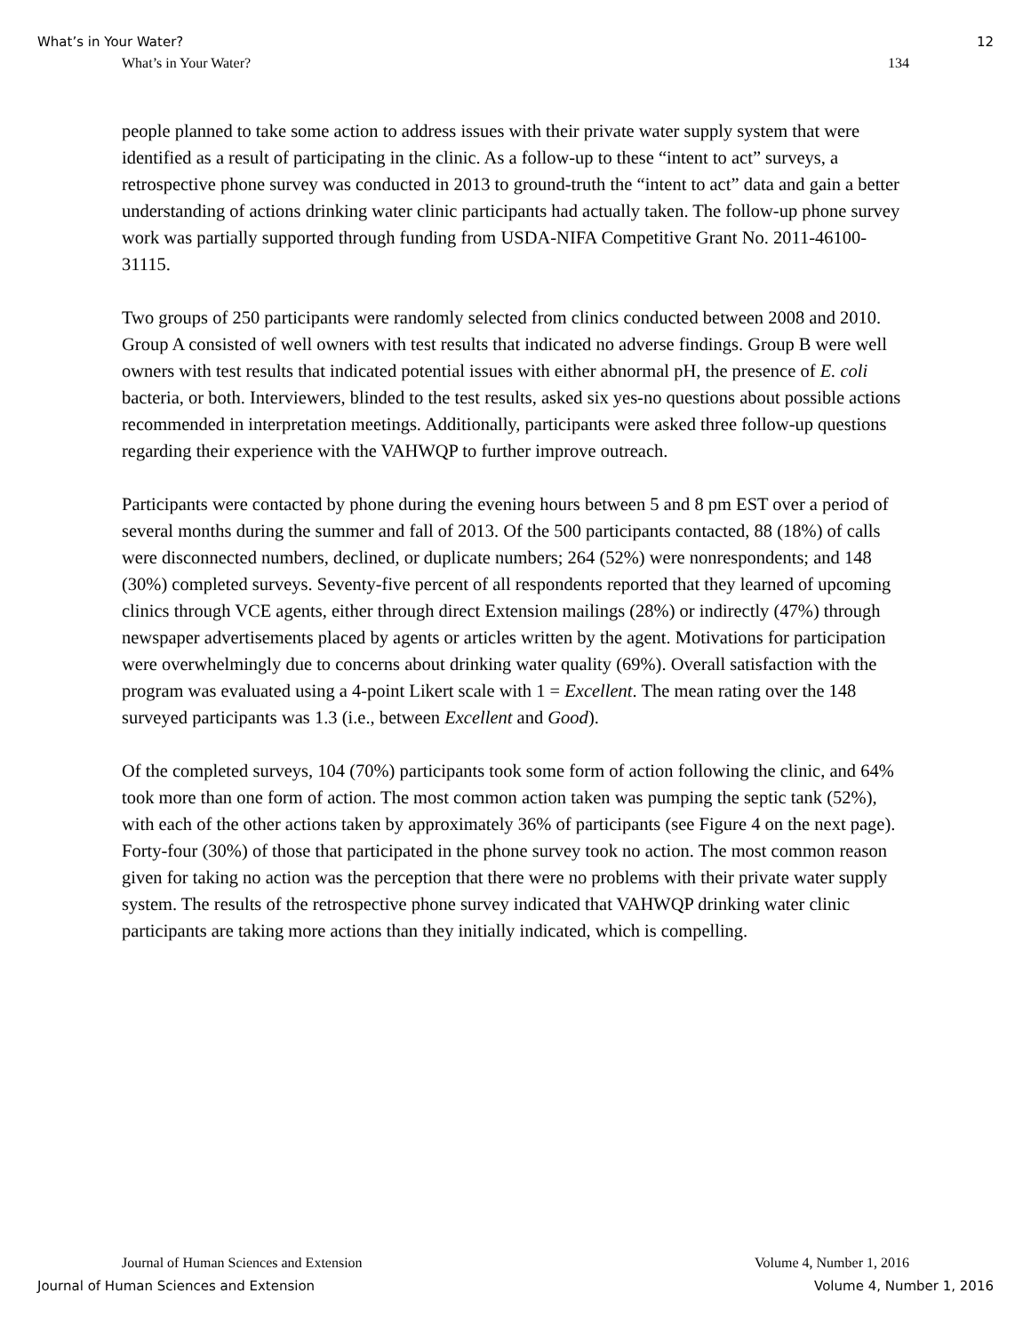What’s in Your Water? 12
What’s in Your Water? 134
people planned to take some action to address issues with their private water supply system that were identified as a result of participating in the clinic. As a follow-up to these “intent to act” surveys, a retrospective phone survey was conducted in 2013 to ground-truth the “intent to act” data and gain a better understanding of actions drinking water clinic participants had actually taken. The follow-up phone survey work was partially supported through funding from USDA-NIFA Competitive Grant No. 2011-46100-31115.
Two groups of 250 participants were randomly selected from clinics conducted between 2008 and 2010. Group A consisted of well owners with test results that indicated no adverse findings. Group B were well owners with test results that indicated potential issues with either abnormal pH, the presence of E. coli bacteria, or both. Interviewers, blinded to the test results, asked six yes-no questions about possible actions recommended in interpretation meetings. Additionally, participants were asked three follow-up questions regarding their experience with the VAHWQP to further improve outreach.
Participants were contacted by phone during the evening hours between 5 and 8 pm EST over a period of several months during the summer and fall of 2013. Of the 500 participants contacted, 88 (18%) of calls were disconnected numbers, declined, or duplicate numbers; 264 (52%) were nonrespondents; and 148 (30%) completed surveys. Seventy-five percent of all respondents reported that they learned of upcoming clinics through VCE agents, either through direct Extension mailings (28%) or indirectly (47%) through newspaper advertisements placed by agents or articles written by the agent. Motivations for participation were overwhelmingly due to concerns about drinking water quality (69%). Overall satisfaction with the program was evaluated using a 4-point Likert scale with 1 = Excellent. The mean rating over the 148 surveyed participants was 1.3 (i.e., between Excellent and Good).
Of the completed surveys, 104 (70%) participants took some form of action following the clinic, and 64% took more than one form of action. The most common action taken was pumping the septic tank (52%), with each of the other actions taken by approximately 36% of participants (see Figure 4 on the next page). Forty-four (30%) of those that participated in the phone survey took no action. The most common reason given for taking no action was the perception that there were no problems with their private water supply system. The results of the retrospective phone survey indicated that VAHWQP drinking water clinic participants are taking more actions than they initially indicated, which is compelling.
Journal of Human Sciences and Extension Volume 4, Number 1, 2016
Journal of Human Sciences and Extension Volume 4, Number 1, 2016